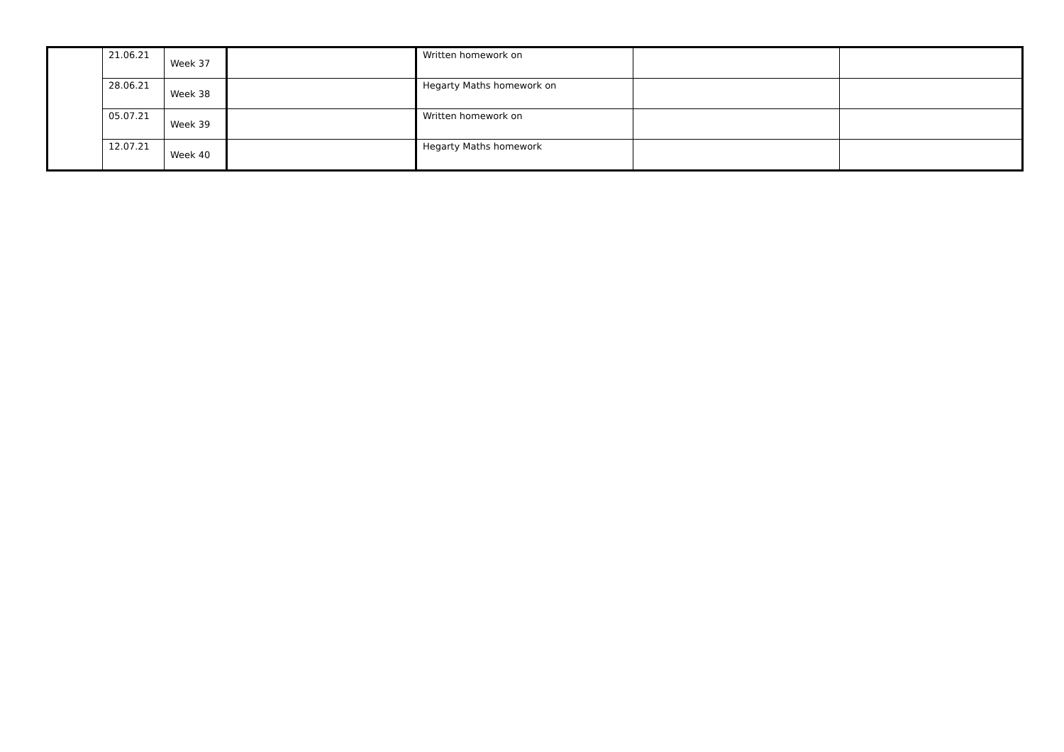| | 21.06.21 | Week 37 | | Written homework on | | |
| | 28.06.21 | Week 38 | | Hegarty Maths homework on | | |
| | 05.07.21 | Week 39 | | Written homework on | | |
| | 12.07.21 | Week 40 | | Hegarty Maths homework | | |